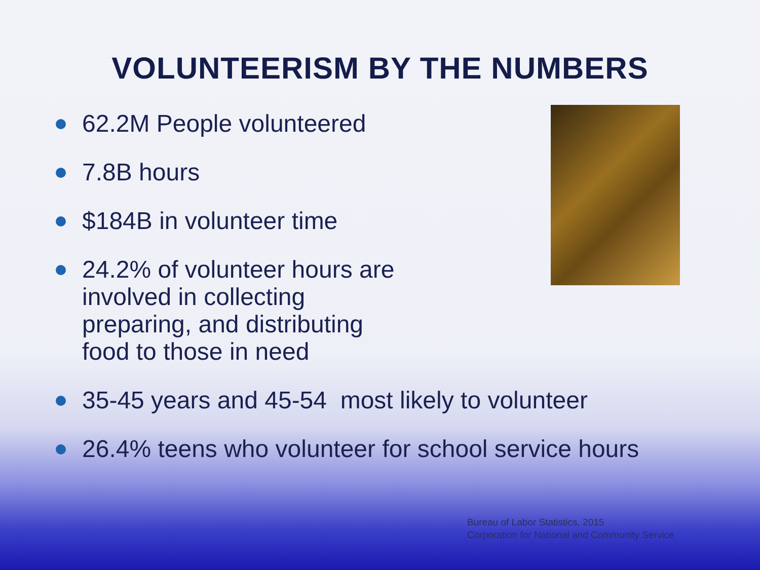VOLUNTEERISM BY THE NUMBERS
62.2M People volunteered
7.8B hours
$184B in volunteer time
24.2% of volunteer hours are involved in collecting preparing, and distributing food to those in need
35-45 years and 45-54 most likely to volunteer
26.4% teens who volunteer for school service hours
Bureau of Labor Statistics, 2015
Corporation for National and Community Service